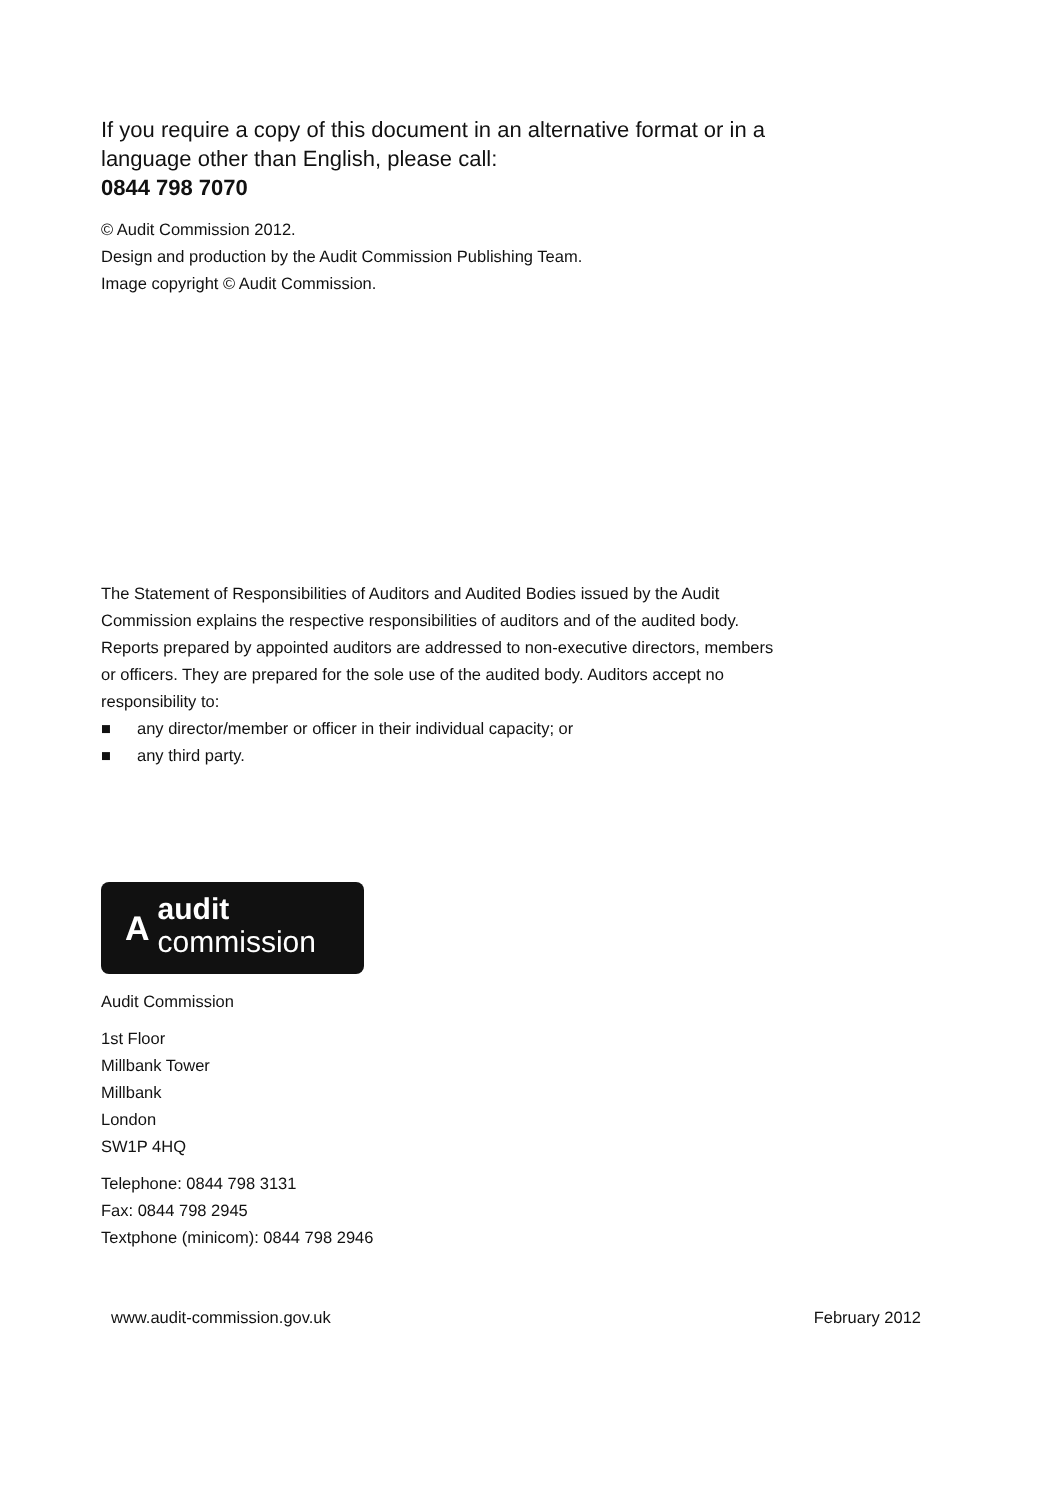If you require a copy of this document in an alternative format or in a language other than English, please call:
0844 798 7070
© Audit Commission 2012.
Design and production by the Audit Commission Publishing Team.
Image copyright © Audit Commission.
The Statement of Responsibilities of Auditors and Audited Bodies issued by the Audit Commission explains the respective responsibilities of auditors and of the audited body. Reports prepared by appointed auditors are addressed to non-executive directors, members or officers. They are prepared for the sole use of the audited body. Auditors accept no responsibility to:
■ any director/member or officer in their individual capacity; or
■ any third party.
A
audit
commission
Audit Commission
1st Floor
Millbank Tower
Millbank
London
SW1P 4HQ
Telephone: 0844 798 3131
Fax: 0844 798 2945
Textphone (minicom): 0844 798 2946
www.audit-commission.gov.uk February 2012